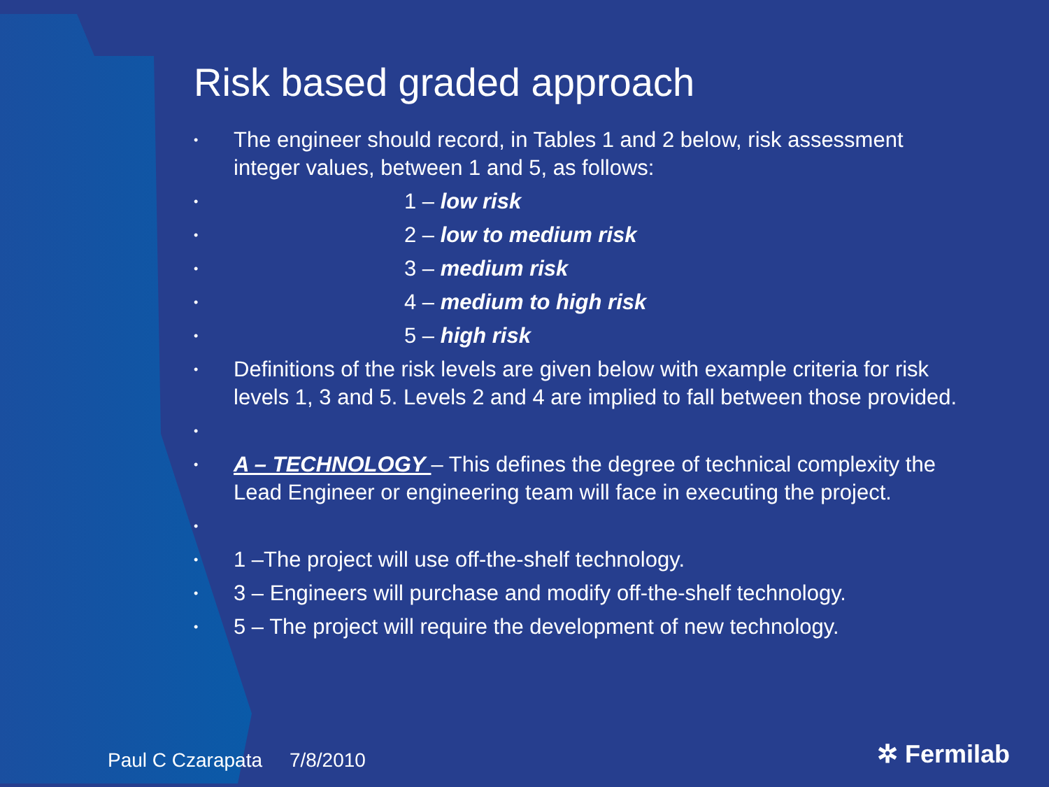Risk based graded approach
• The engineer should record, in Tables 1 and 2 below, risk assessment integer values, between 1 and 5, as follows:
• 1 – low risk
• 2 – low to medium risk
• 3 – medium risk
• 4 – medium to high risk
• 5 – high risk
• Definitions of the risk levels are given below with example criteria for risk levels 1, 3 and 5. Levels 2 and 4 are implied to fall between those provided.
•
• A – TECHNOLOGY – This defines the degree of technical complexity the Lead Engineer or engineering team will face in executing the project.
•
• 1 –The project will use off-the-shelf technology.
• 3 – Engineers will purchase and modify off-the-shelf technology.
• 5 – The project will require the development of new technology.
Paul C Czarapata 7/8/2010 ✲ Fermilab